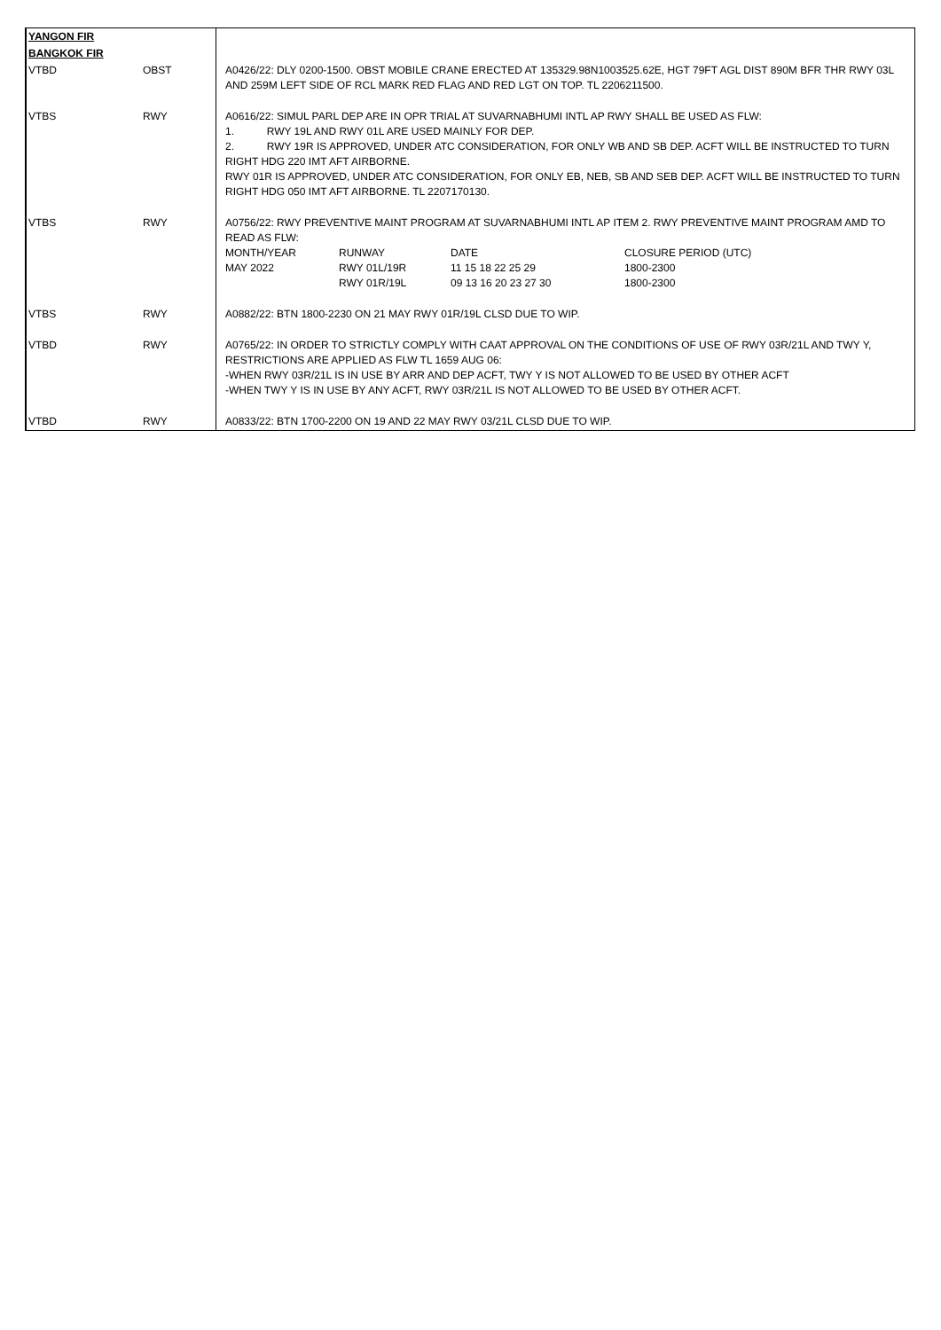| YANGON FIR | | |
| BANGKOK FIR | | |
| VTBD | OBST | A0426/22: DLY 0200-1500. OBST MOBILE CRANE ERECTED AT 135329.98N1003525.62E, HGT 79FT AGL DIST 890M BFR THR RWY 03L AND 259M LEFT SIDE OF RCL MARK RED FLAG AND RED LGT ON TOP. TL 2206211500. |
| VTBS | RWY | A0616/22: SIMUL PARL DEP ARE IN OPR TRIAL AT SUVARNABHUMI INTL AP RWY SHALL BE USED AS FLW: 1. RWY 19L AND RWY 01L ARE USED MAINLY FOR DEP. 2. RWY 19R IS APPROVED, UNDER ATC CONSIDERATION, FOR ONLY WB AND SB DEP. ACFT WILL BE INSTRUCTED TO TURN RIGHT HDG 220 IMT AFT AIRBORNE. RWY 01R IS APPROVED, UNDER ATC CONSIDERATION, FOR ONLY EB, NEB, SB AND SEB DEP. ACFT WILL BE INSTRUCTED TO TURN RIGHT HDG 050 IMT AFT AIRBORNE. TL 2207170130. |
| VTBS | RWY | A0756/22: RWY PREVENTIVE MAINT PROGRAM AT SUVARNABHUMI INTL AP ITEM 2. RWY PREVENTIVE MAINT PROGRAM AMD TO READ AS FLW: / MONTH/YEAR / RUNWAY / DATE / CLOSURE PERIOD (UTC) / / MAY 2022 / RWY 01L/19R / 11 15 18 22 25 29 / 1800-2300 / / / RWY 01R/19L / 09 13 16 20 23 27 30 / 1800-2300 / |
| VTBS | RWY | A0882/22: BTN 1800-2230 ON 21 MAY RWY 01R/19L CLSD DUE TO WIP. |
| VTBD | RWY | A0765/22: IN ORDER TO STRICTLY COMPLY WITH CAAT APPROVAL ON THE CONDITIONS OF USE OF RWY 03R/21L AND TWY Y, RESTRICTIONS ARE APPLIED AS FLW TL 1659 AUG 06: -WHEN RWY 03R/21L IS IN USE BY ARR AND DEP ACFT, TWY Y IS NOT ALLOWED TO BE USED BY OTHER ACFT -WHEN TWY Y IS IN USE BY ANY ACFT, RWY 03R/21L IS NOT ALLOWED TO BE USED BY OTHER ACFT. |
| VTBD | RWY | A0833/22: BTN 1700-2200 ON 19 AND 22 MAY RWY 03/21L CLSD DUE TO WIP. |